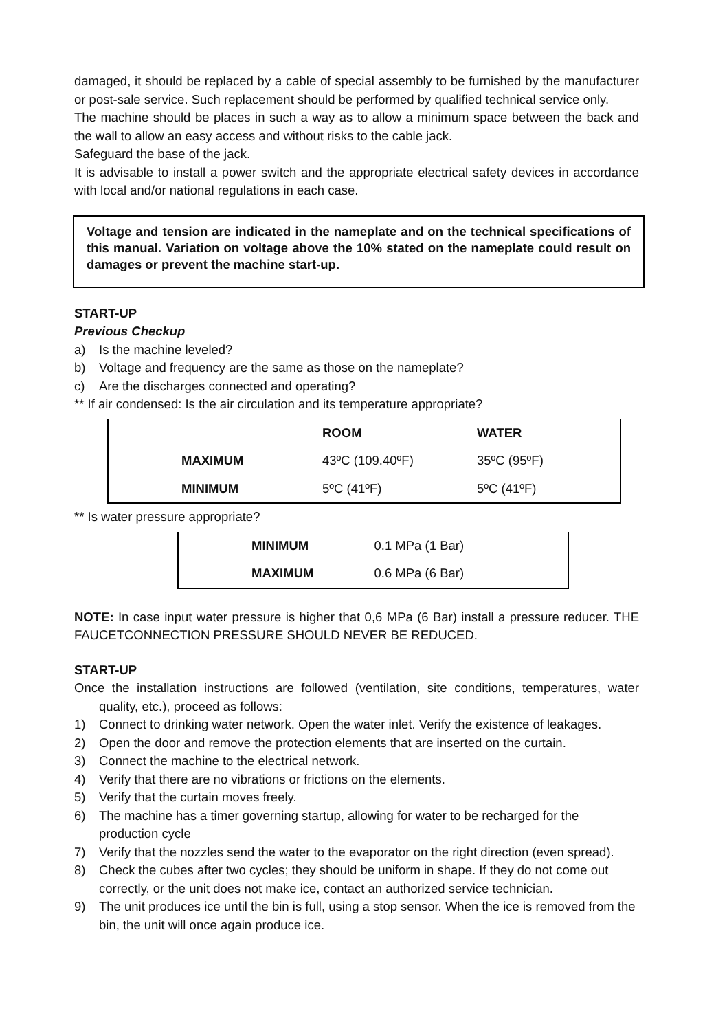damaged, it should be replaced by a cable of special assembly to be furnished by the manufacturer or post-sale service. Such replacement should be performed by qualified technical service only.
The machine should be places in such a way as to allow a minimum space between the back and the wall to allow an easy access and without risks to the cable jack.
Safeguard the base of the jack.
It is advisable to install a power switch and the appropriate electrical safety devices in accordance with local and/or national regulations in each case.
Voltage and tension are indicated in the nameplate and on the technical specifications of this manual. Variation on voltage above the 10% stated on the nameplate could result on damages or prevent the machine start-up.
START-UP
Previous Checkup
a) Is the machine leveled?
b) Voltage and frequency are the same as those on the nameplate?
c) Are the discharges connected and operating?
** If air condensed: Is the air circulation and its temperature appropriate?
| | ROOM | WATER |
| --- | --- | --- |
| MAXIMUM | 43ºC (109.40ºF) | 35ºC (95ºF) |
| MINIMUM | 5ºC (41ºF) | 5ºC (41ºF) |
** Is water pressure appropriate?
| MINIMUM | 0.1 MPa (1 Bar) |
| MAXIMUM | 0.6 MPa (6 Bar) |
NOTE: In case input water pressure is higher that 0,6 MPa (6 Bar) install a pressure reducer. THE FAUCETCONNECTION PRESSURE SHOULD NEVER BE REDUCED.
START-UP
Once the installation instructions are followed (ventilation, site conditions, temperatures, water quality, etc.), proceed as follows:
1) Connect to drinking water network. Open the water inlet. Verify the existence of leakages.
2) Open the door and remove the protection elements that are inserted on the curtain.
3) Connect the machine to the electrical network.
4) Verify that there are no vibrations or frictions on the elements.
5) Verify that the curtain moves freely.
6) The machine has a timer governing startup, allowing for water to be recharged for the production cycle
7) Verify that the nozzles send the water to the evaporator on the right direction (even spread).
8) Check the cubes after two cycles; they should be uniform in shape. If they do not come out correctly, or the unit does not make ice, contact an authorized service technician.
9) The unit produces ice until the bin is full, using a stop sensor. When the ice is removed from the bin, the unit will once again produce ice.